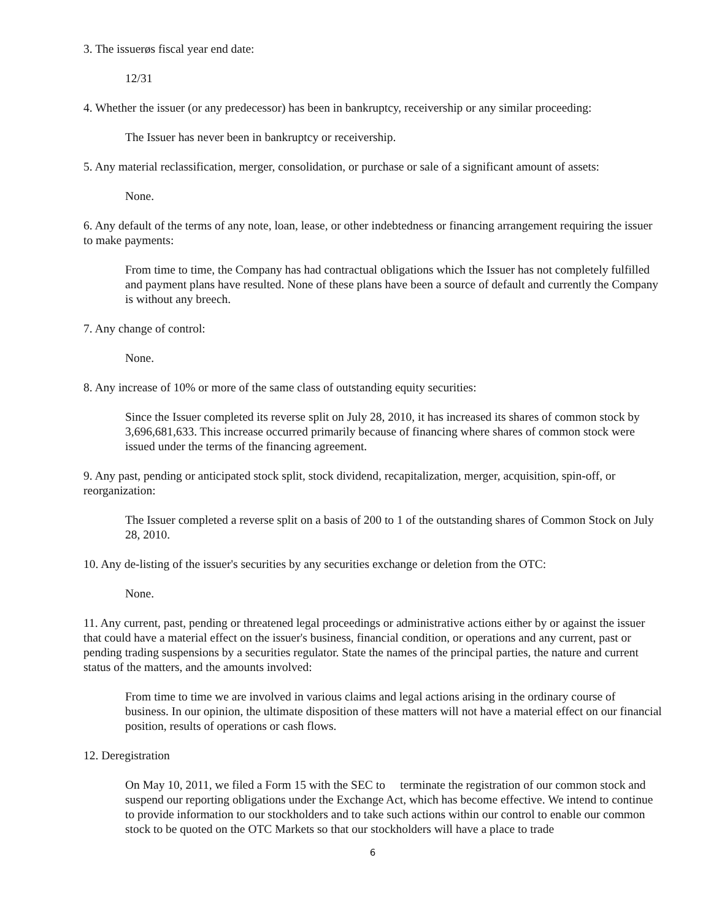3. The issuerøs fiscal year end date:
12/31
4. Whether the issuer (or any predecessor) has been in bankruptcy, receivership or any similar proceeding:
The Issuer has never been in bankruptcy or receivership.
5. Any material reclassification, merger, consolidation, or purchase or sale of a significant amount of assets:
None.
6. Any default of the terms of any note, loan, lease, or other indebtedness or financing arrangement requiring the issuer to make payments:
From time to time, the Company has had contractual obligations which the Issuer has not completely fulfilled and payment plans have resulted. None of these plans have been a source of default and currently the Company is without any breech.
7. Any change of control:
None.
8. Any increase of 10% or more of the same class of outstanding equity securities:
Since the Issuer completed its reverse split on July 28, 2010, it has increased its shares of common stock by 3,696,681,633. This increase occurred primarily because of financing where shares of common stock were issued under the terms of the financing agreement.
9. Any past, pending or anticipated stock split, stock dividend, recapitalization, merger, acquisition, spin-off, or reorganization:
The Issuer completed a reverse split on a basis of 200 to 1 of the outstanding shares of Common Stock on July 28, 2010.
10. Any de-listing of the issuer's securities by any securities exchange or deletion from the OTC:
None.
11. Any current, past, pending or threatened legal proceedings or administrative actions either by or against the issuer that could have a material effect on the issuer's business, financial condition, or operations and any current, past or pending trading suspensions by a securities regulator. State the names of the principal parties, the nature and current status of the matters, and the amounts involved:
From time to time we are involved in various claims and legal actions arising in the ordinary course of business. In our opinion, the ultimate disposition of these matters will not have a material effect on our financial position, results of operations or cash flows.
12. Deregistration
On May 10, 2011, we filed a Form 15 with the SEC to terminate the registration of our common stock and suspend our reporting obligations under the Exchange Act, which has become effective. We intend to continue to provide information to our stockholders and to take such actions within our control to enable our common stock to be quoted on the OTC Markets so that our stockholders will have a place to trade
6